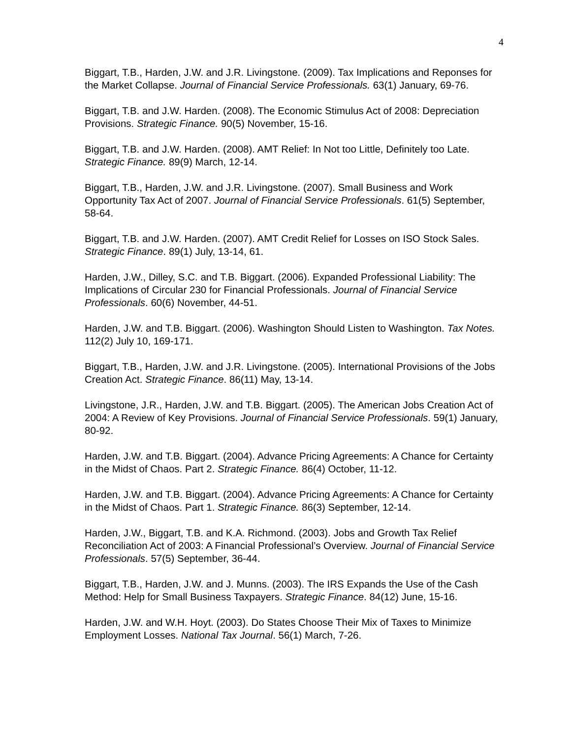4
Biggart, T.B., Harden, J.W. and J.R. Livingstone. (2009). Tax Implications and Reponses for the Market Collapse. Journal of Financial Service Professionals. 63(1) January, 69-76.
Biggart, T.B. and J.W. Harden. (2008). The Economic Stimulus Act of 2008: Depreciation Provisions. Strategic Finance. 90(5) November, 15-16.
Biggart, T.B. and J.W. Harden. (2008). AMT Relief: In Not too Little, Definitely too Late. Strategic Finance. 89(9) March, 12-14.
Biggart, T.B., Harden, J.W. and J.R. Livingstone. (2007). Small Business and Work Opportunity Tax Act of 2007. Journal of Financial Service Professionals. 61(5) September, 58-64.
Biggart, T.B. and J.W. Harden. (2007). AMT Credit Relief for Losses on ISO Stock Sales. Strategic Finance. 89(1) July, 13-14, 61.
Harden, J.W., Dilley, S.C. and T.B. Biggart. (2006). Expanded Professional Liability: The Implications of Circular 230 for Financial Professionals. Journal of Financial Service Professionals. 60(6) November, 44-51.
Harden, J.W. and T.B. Biggart. (2006). Washington Should Listen to Washington. Tax Notes. 112(2) July 10, 169-171.
Biggart, T.B., Harden, J.W. and J.R. Livingstone. (2005). International Provisions of the Jobs Creation Act. Strategic Finance. 86(11) May, 13-14.
Livingstone, J.R., Harden, J.W. and T.B. Biggart. (2005). The American Jobs Creation Act of 2004: A Review of Key Provisions. Journal of Financial Service Professionals. 59(1) January, 80-92.
Harden, J.W. and T.B. Biggart. (2004). Advance Pricing Agreements: A Chance for Certainty in the Midst of Chaos. Part 2. Strategic Finance. 86(4) October, 11-12.
Harden, J.W. and T.B. Biggart. (2004). Advance Pricing Agreements: A Chance for Certainty in the Midst of Chaos. Part 1. Strategic Finance. 86(3) September, 12-14.
Harden, J.W., Biggart, T.B. and K.A. Richmond. (2003). Jobs and Growth Tax Relief Reconciliation Act of 2003: A Financial Professional’s Overview. Journal of Financial Service Professionals. 57(5) September, 36-44.
Biggart, T.B., Harden, J.W. and J. Munns. (2003). The IRS Expands the Use of the Cash Method: Help for Small Business Taxpayers. Strategic Finance. 84(12) June, 15-16.
Harden, J.W. and W.H. Hoyt. (2003). Do States Choose Their Mix of Taxes to Minimize Employment Losses. National Tax Journal. 56(1) March, 7-26.